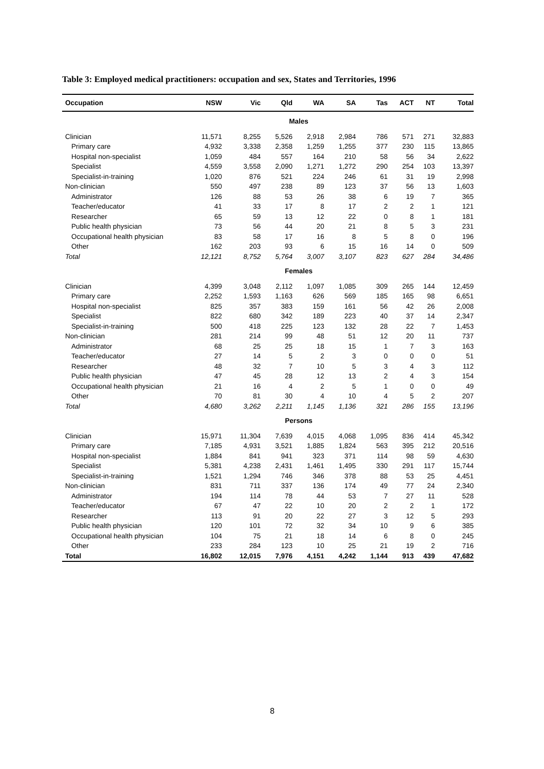Table 3: Employed medical practitioners: occupation and sex, States and Territories, 1996
| Occupation | NSW | Vic | Qld | WA | SA | Tas | ACT | NT | Total |
| --- | --- | --- | --- | --- | --- | --- | --- | --- | --- |
| Males | | | | | | | | | |
| Clinician | 11,571 | 8,255 | 5,526 | 2,918 | 2,984 | 786 | 571 | 271 | 32,883 |
| Primary care | 4,932 | 3,338 | 2,358 | 1,259 | 1,255 | 377 | 230 | 115 | 13,865 |
| Hospital non-specialist | 1,059 | 484 | 557 | 164 | 210 | 58 | 56 | 34 | 2,622 |
| Specialist | 4,559 | 3,558 | 2,090 | 1,271 | 1,272 | 290 | 254 | 103 | 13,397 |
| Specialist-in-training | 1,020 | 876 | 521 | 224 | 246 | 61 | 31 | 19 | 2,998 |
| Non-clinician | 550 | 497 | 238 | 89 | 123 | 37 | 56 | 13 | 1,603 |
| Administrator | 126 | 88 | 53 | 26 | 38 | 6 | 19 | 7 | 365 |
| Teacher/educator | 41 | 33 | 17 | 8 | 17 | 2 | 2 | 1 | 121 |
| Researcher | 65 | 59 | 13 | 12 | 22 | 0 | 8 | 1 | 181 |
| Public health physician | 73 | 56 | 44 | 20 | 21 | 8 | 5 | 3 | 231 |
| Occupational health physician | 83 | 58 | 17 | 16 | 8 | 5 | 8 | 0 | 196 |
| Other | 162 | 203 | 93 | 6 | 15 | 16 | 14 | 0 | 509 |
| Total | 12,121 | 8,752 | 5,764 | 3,007 | 3,107 | 823 | 627 | 284 | 34,486 |
| Females | | | | | | | | | |
| Clinician | 4,399 | 3,048 | 2,112 | 1,097 | 1,085 | 309 | 265 | 144 | 12,459 |
| Primary care | 2,252 | 1,593 | 1,163 | 626 | 569 | 185 | 165 | 98 | 6,651 |
| Hospital non-specialist | 825 | 357 | 383 | 159 | 161 | 56 | 42 | 26 | 2,008 |
| Specialist | 822 | 680 | 342 | 189 | 223 | 40 | 37 | 14 | 2,347 |
| Specialist-in-training | 500 | 418 | 225 | 123 | 132 | 28 | 22 | 7 | 1,453 |
| Non-clinician | 281 | 214 | 99 | 48 | 51 | 12 | 20 | 11 | 737 |
| Administrator | 68 | 25 | 25 | 18 | 15 | 1 | 7 | 3 | 163 |
| Teacher/educator | 27 | 14 | 5 | 2 | 3 | 0 | 0 | 0 | 51 |
| Researcher | 48 | 32 | 7 | 10 | 5 | 3 | 4 | 3 | 112 |
| Public health physician | 47 | 45 | 28 | 12 | 13 | 2 | 4 | 3 | 154 |
| Occupational health physician | 21 | 16 | 4 | 2 | 5 | 1 | 0 | 0 | 49 |
| Other | 70 | 81 | 30 | 4 | 10 | 4 | 5 | 2 | 207 |
| Total | 4,680 | 3,262 | 2,211 | 1,145 | 1,136 | 321 | 286 | 155 | 13,196 |
| Persons | | | | | | | | | |
| Clinician | 15,971 | 11,304 | 7,639 | 4,015 | 4,068 | 1,095 | 836 | 414 | 45,342 |
| Primary care | 7,185 | 4,931 | 3,521 | 1,885 | 1,824 | 563 | 395 | 212 | 20,516 |
| Hospital non-specialist | 1,884 | 841 | 941 | 323 | 371 | 114 | 98 | 59 | 4,630 |
| Specialist | 5,381 | 4,238 | 2,431 | 1,461 | 1,495 | 330 | 291 | 117 | 15,744 |
| Specialist-in-training | 1,521 | 1,294 | 746 | 346 | 378 | 88 | 53 | 25 | 4,451 |
| Non-clinician | 831 | 711 | 337 | 136 | 174 | 49 | 77 | 24 | 2,340 |
| Administrator | 194 | 114 | 78 | 44 | 53 | 7 | 27 | 11 | 528 |
| Teacher/educator | 67 | 47 | 22 | 10 | 20 | 2 | 2 | 1 | 172 |
| Researcher | 113 | 91 | 20 | 22 | 27 | 3 | 12 | 5 | 293 |
| Public health physician | 120 | 101 | 72 | 32 | 34 | 10 | 9 | 6 | 385 |
| Occupational health physician | 104 | 75 | 21 | 18 | 14 | 6 | 8 | 0 | 245 |
| Other | 233 | 284 | 123 | 10 | 25 | 21 | 19 | 2 | 716 |
| Total | 16,802 | 12,015 | 7,976 | 4,151 | 4,242 | 1,144 | 913 | 439 | 47,682 |
8